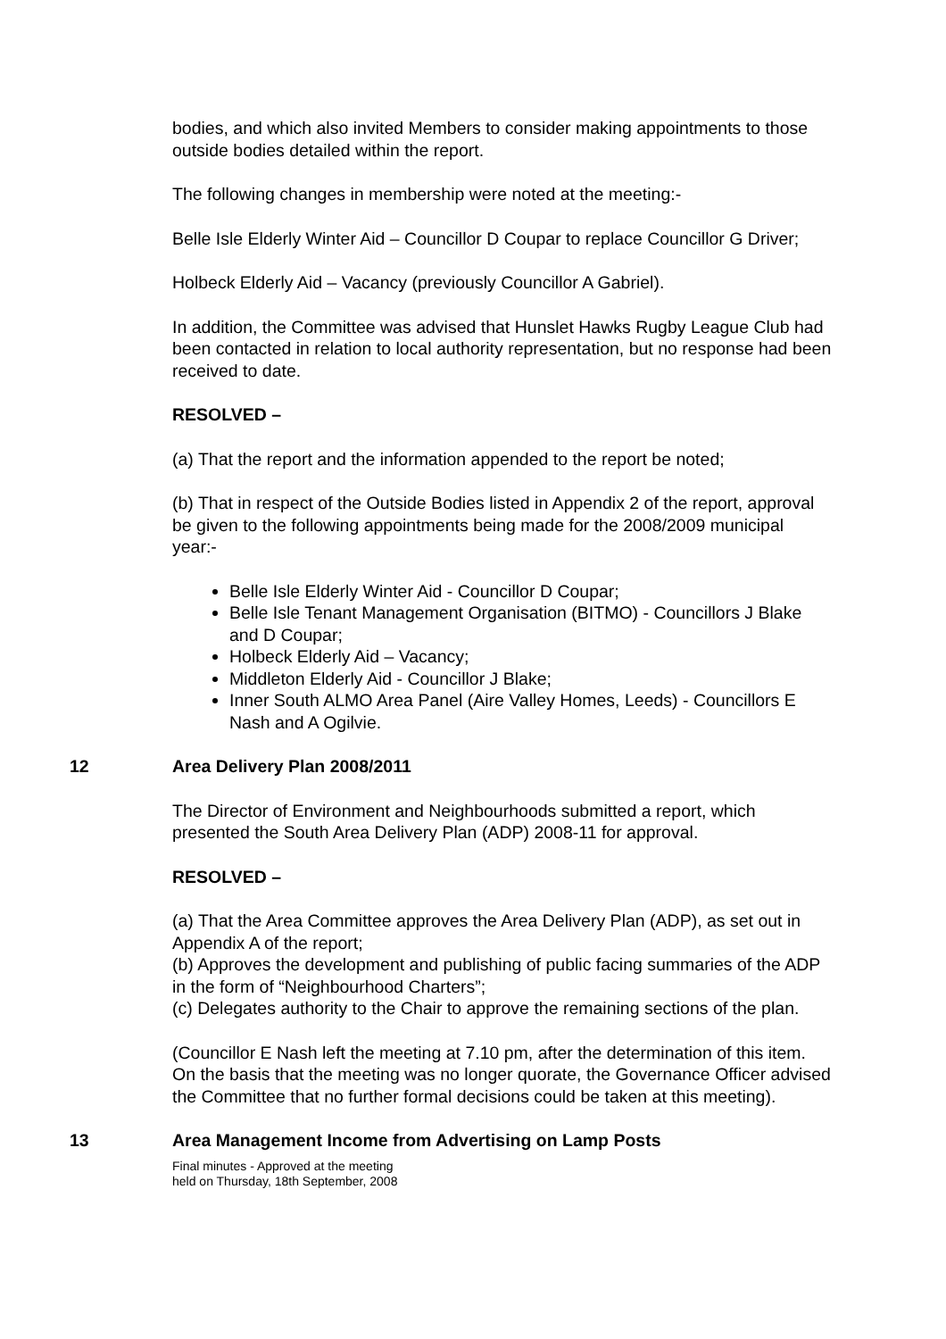bodies, and which also invited Members to consider making appointments to those outside bodies detailed within the report.
The following changes in membership were noted at the meeting:-
Belle Isle Elderly Winter Aid – Councillor D Coupar to replace Councillor G Driver;
Holbeck Elderly Aid – Vacancy (previously Councillor A Gabriel).
In addition, the Committee was advised that Hunslet Hawks Rugby League Club had been contacted in relation to local authority representation, but no response had been received to date.
RESOLVED –
(a) That the report and the information appended to the report be noted;
(b) That in respect of the Outside Bodies listed in Appendix 2 of the report, approval be given to the following appointments being made for the 2008/2009 municipal year:-
Belle Isle Elderly Winter Aid - Councillor D Coupar;
Belle Isle Tenant Management Organisation (BITMO) - Councillors J Blake and D Coupar;
Holbeck Elderly Aid – Vacancy;
Middleton Elderly Aid - Councillor J Blake;
Inner South ALMO Area Panel (Aire Valley Homes, Leeds) - Councillors E Nash and A Ogilvie.
12 Area Delivery Plan 2008/2011
The Director of Environment and Neighbourhoods submitted a report, which presented the South Area Delivery Plan (ADP) 2008-11 for approval.
RESOLVED –
(a) That the Area Committee approves the Area Delivery Plan (ADP), as set out in Appendix A of the report;
(b) Approves the development and publishing of public facing summaries of the ADP in the form of “Neighbourhood Charters”;
(c) Delegates authority to the Chair to approve the remaining sections of the plan.
(Councillor E Nash left the meeting at 7.10 pm, after the determination of this item. On the basis that the meeting was no longer quorate, the Governance Officer advised the Committee that no further formal decisions could be taken at this meeting).
13 Area Management Income from Advertising on Lamp Posts
Final minutes - Approved at the meeting
held on Thursday, 18th September, 2008